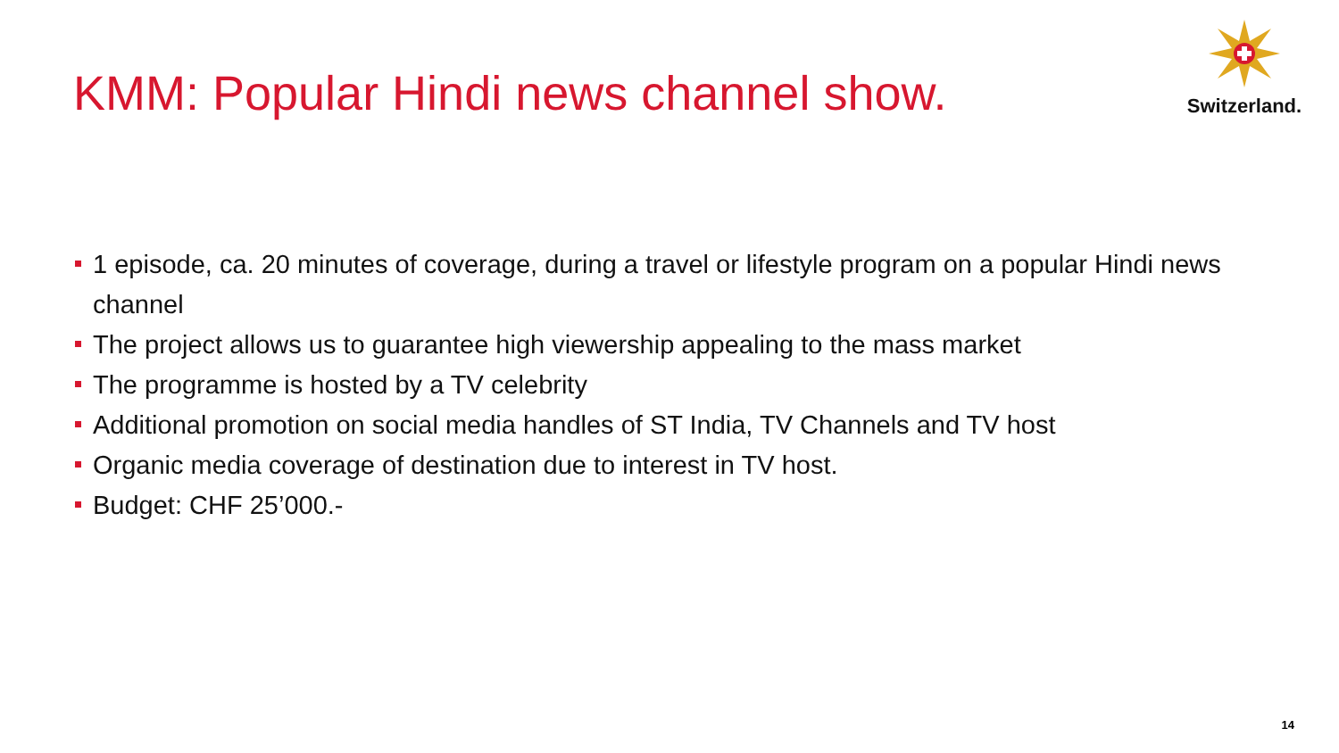KMM: Popular Hindi news channel show.
Switzerland.
1 episode, ca. 20 minutes of coverage, during a travel or lifestyle program on a popular Hindi news channel
The project allows us to guarantee high viewership appealing to the mass market
The programme is hosted by a TV celebrity
Additional promotion on social media handles of ST India, TV Channels and TV host
Organic media coverage of destination due to interest in TV host.
Budget: CHF 25’000.-
14